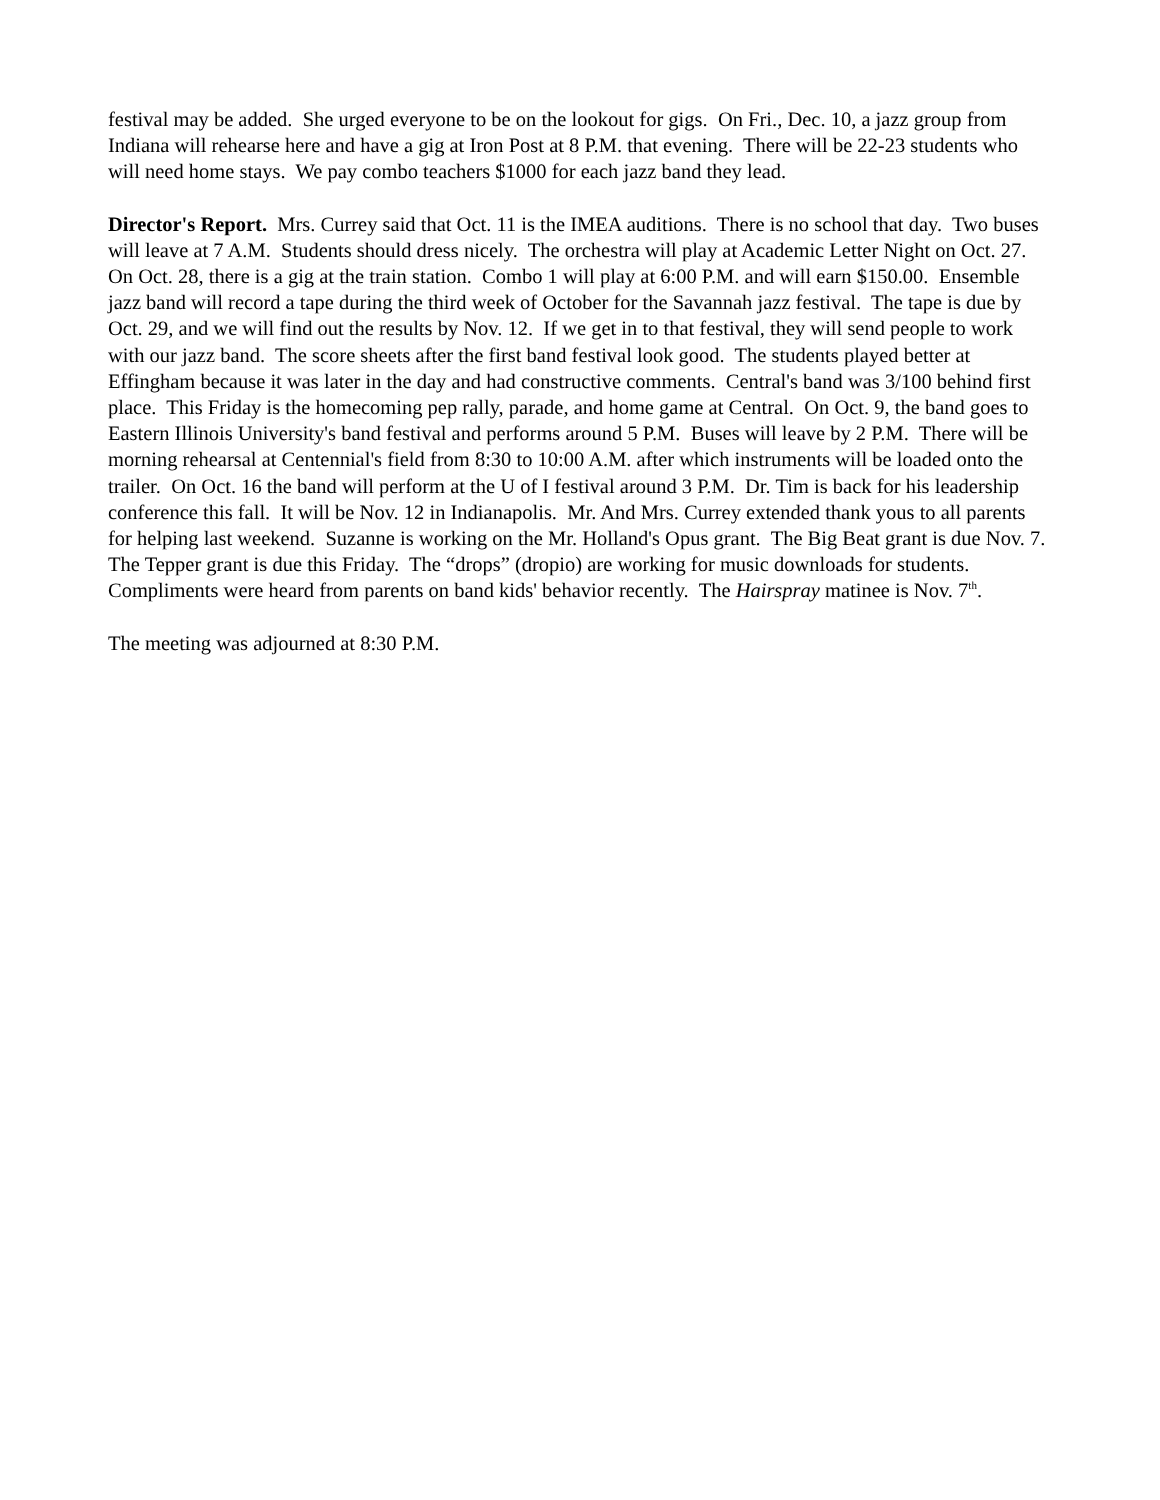festival may be added. She urged everyone to be on the lookout for gigs. On Fri., Dec. 10, a jazz group from Indiana will rehearse here and have a gig at Iron Post at 8 P.M. that evening. There will be 22-23 students who will need home stays. We pay combo teachers $1000 for each jazz band they lead.
Director's Report. Mrs. Currey said that Oct. 11 is the IMEA auditions. There is no school that day. Two buses will leave at 7 A.M. Students should dress nicely. The orchestra will play at Academic Letter Night on Oct. 27. On Oct. 28, there is a gig at the train station. Combo 1 will play at 6:00 P.M. and will earn $150.00. Ensemble jazz band will record a tape during the third week of October for the Savannah jazz festival. The tape is due by Oct. 29, and we will find out the results by Nov. 12. If we get in to that festival, they will send people to work with our jazz band. The score sheets after the first band festival look good. The students played better at Effingham because it was later in the day and had constructive comments. Central's band was 3/100 behind first place. This Friday is the homecoming pep rally, parade, and home game at Central. On Oct. 9, the band goes to Eastern Illinois University's band festival and performs around 5 P.M. Buses will leave by 2 P.M. There will be morning rehearsal at Centennial's field from 8:30 to 10:00 A.M. after which instruments will be loaded onto the trailer. On Oct. 16 the band will perform at the U of I festival around 3 P.M. Dr. Tim is back for his leadership conference this fall. It will be Nov. 12 in Indianapolis. Mr. And Mrs. Currey extended thank yous to all parents for helping last weekend. Suzanne is working on the Mr. Holland's Opus grant. The Big Beat grant is due Nov. 7. The Tepper grant is due this Friday. The “drops” (dropio) are working for music downloads for students. Compliments were heard from parents on band kids' behavior recently. The Hairspray matinee is Nov. 7<sup>th</sup>.
The meeting was adjourned at 8:30 P.M.